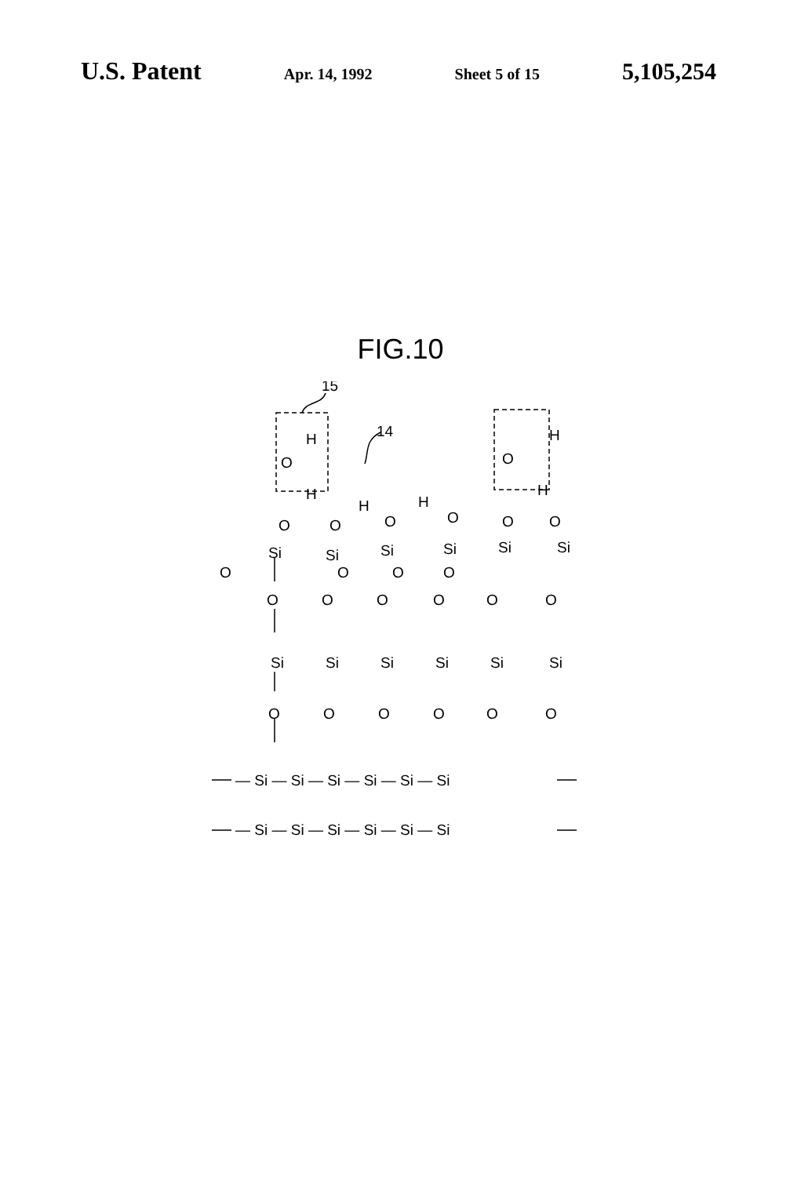U.S. Patent Apr. 14, 1992 Sheet 5 of 15 5,105,254
FIG.10
15
14
H
O
H
H
O
H
H
O
H
O
O
O
O
O
Si
Si
Si
Si
Si
Si
O
O
O
O
O
O
O
O
O
O
Si
Si
Si
Si
Si
Si
O
O
O
O
O
O
— Si — Si — Si — Si — Si — Si
— Si — Si — Si — Si — Si — Si